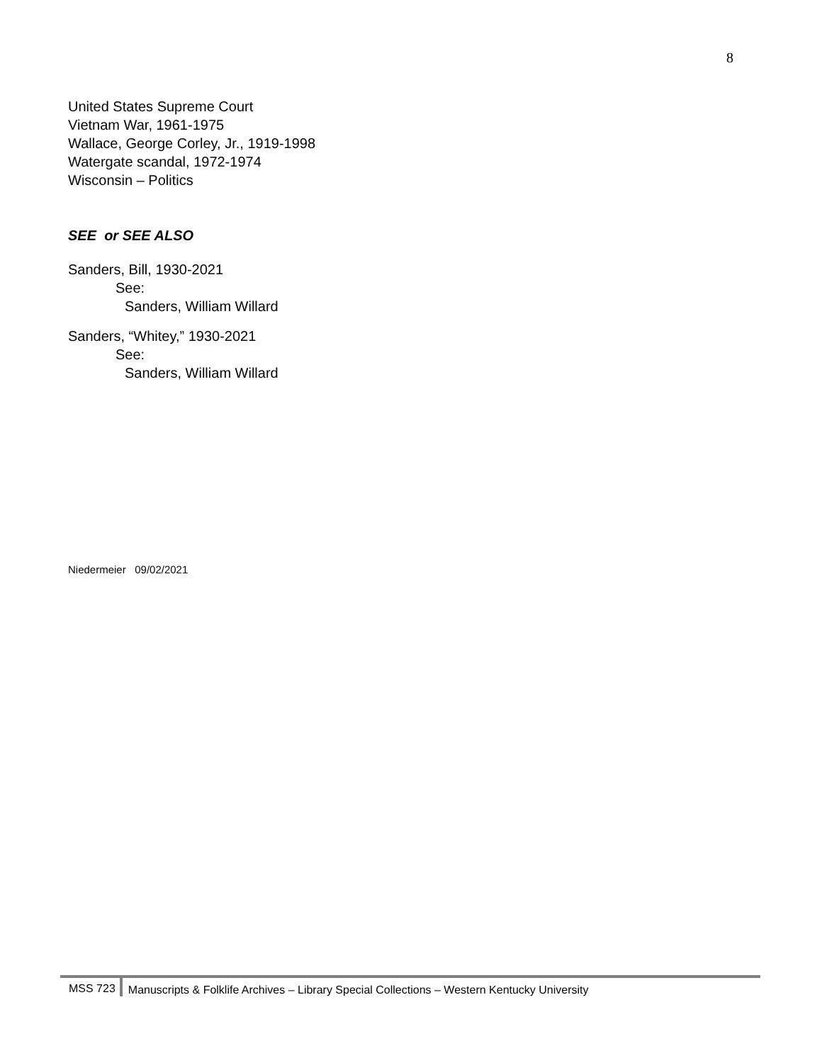8
United States Supreme Court
Vietnam War, 1961-1975
Wallace, George Corley, Jr., 1919-1998
Watergate scandal, 1972-1974
Wisconsin – Politics
SEE or SEE ALSO
Sanders, Bill, 1930-2021
See:
Sanders, William Willard
Sanders, “Whitey,” 1930-2021
See:
Sanders, William Willard
Niedermeier 09/02/2021
MSS 723 Manuscripts & Folklife Archives – Library Special Collections – Western Kentucky University